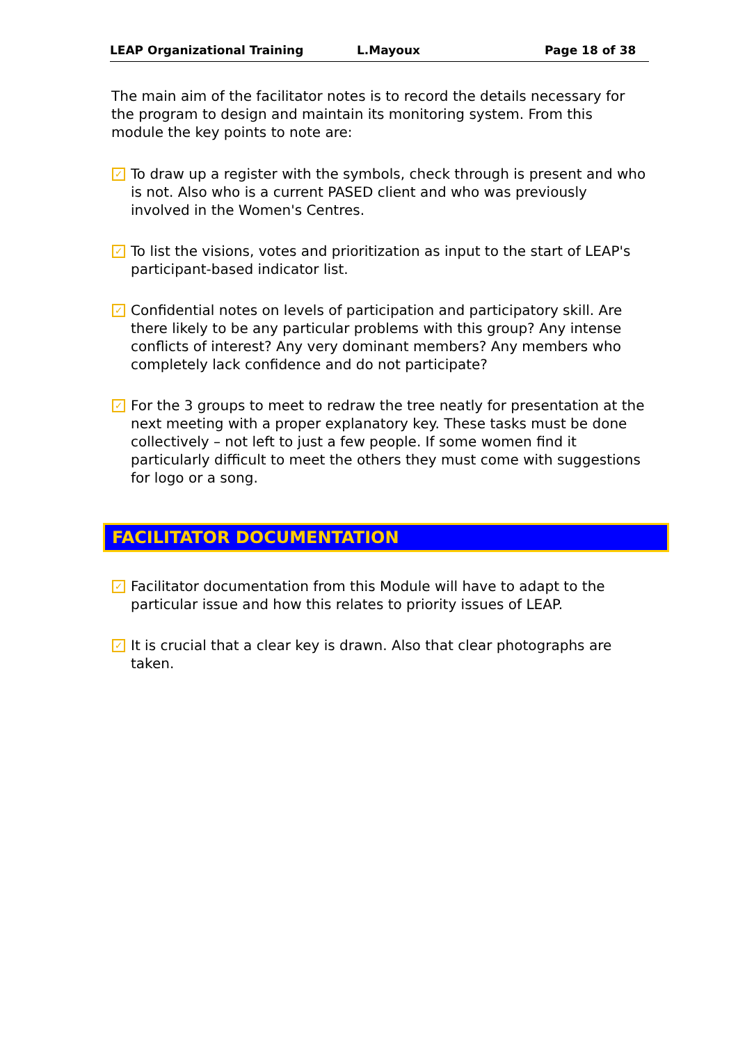LEAP Organizational Training L.Mayoux Page 18 of 38
The main aim of the facilitator notes is to record the details necessary for the program to design and maintain its monitoring system. From this module the key points to note are:
✓
To draw up a register with the symbols, check through is present and who is not. Also who is a current PASED client and who was previously involved in the Women's Centres.
✓
To list the visions, votes and prioritization as input to the start of LEAP's participant-based indicator list.
✓
Confidential notes on levels of participation and participatory skill. Are there likely to be any particular problems with this group? Any intense conflicts of interest? Any very dominant members? Any members who completely lack confidence and do not participate?
✓
For the 3 groups to meet to redraw the tree neatly for presentation at the next meeting with a proper explanatory key. These tasks must be done collectively – not left to just a few people. If some women find it particularly difficult to meet the others they must come with suggestions for logo or a song.
FACILITATOR DOCUMENTATION
✓
Facilitator documentation from this Module will have to adapt to the particular issue and how this relates to priority issues of LEAP.
✓
It is crucial that a clear key is drawn. Also that clear photographs are taken.